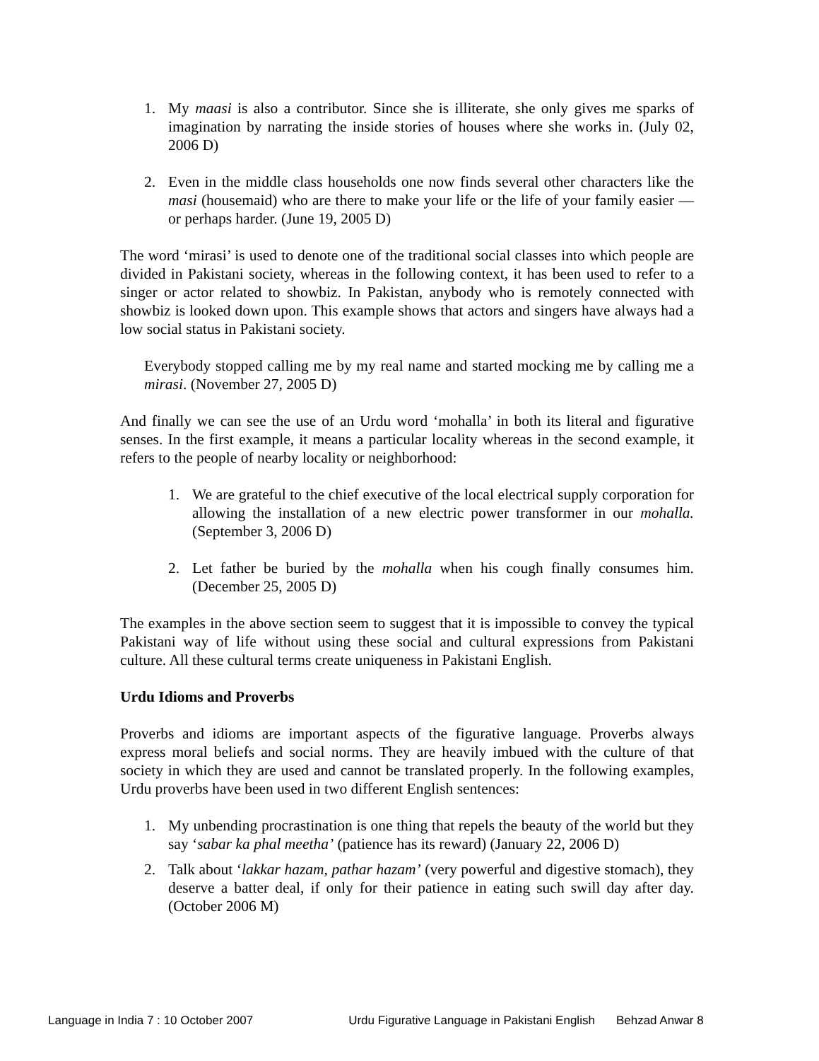1. My maasi is also a contributor. Since she is illiterate, she only gives me sparks of imagination by narrating the inside stories of houses where she works in. (July 02, 2006 D)
2. Even in the middle class households one now finds several other characters like the masi (housemaid) who are there to make your life or the life of your family easier — or perhaps harder. (June 19, 2005 D)
The word ‘mirasi’ is used to denote one of the traditional social classes into which people are divided in Pakistani society, whereas in the following context, it has been used to refer to a singer or actor related to showbiz. In Pakistan, anybody who is remotely connected with showbiz is looked down upon. This example shows that actors and singers have always had a low social status in Pakistani society.
Everybody stopped calling me by my real name and started mocking me by calling me a mirasi. (November 27, 2005 D)
And finally we can see the use of an Urdu word ‘mohalla’ in both its literal and figurative senses. In the first example, it means a particular locality whereas in the second example, it refers to the people of nearby locality or neighborhood:
1. We are grateful to the chief executive of the local electrical supply corporation for allowing the installation of a new electric power transformer in our mohalla. (September 3, 2006 D)
2. Let father be buried by the mohalla when his cough finally consumes him. (December 25, 2005 D)
The examples in the above section seem to suggest that it is impossible to convey the typical Pakistani way of life without using these social and cultural expressions from Pakistani culture. All these cultural terms create uniqueness in Pakistani English.
Urdu Idioms and Proverbs
Proverbs and idioms are important aspects of the figurative language. Proverbs always express moral beliefs and social norms. They are heavily imbued with the culture of that society in which they are used and cannot be translated properly. In the following examples, Urdu proverbs have been used in two different English sentences:
1. My unbending procrastination is one thing that repels the beauty of the world but they say ‘sabar ka phal meetha’ (patience has its reward) (January 22, 2006 D)
2. Talk about ‘lakkar hazam, pathar hazam’ (very powerful and digestive stomach), they deserve a batter deal, if only for their patience in eating such swill day after day. (October 2006 M)
Language in India 7 : 10 October 2007 Urdu Figurative Language in Pakistani English Behzad Anwar 8